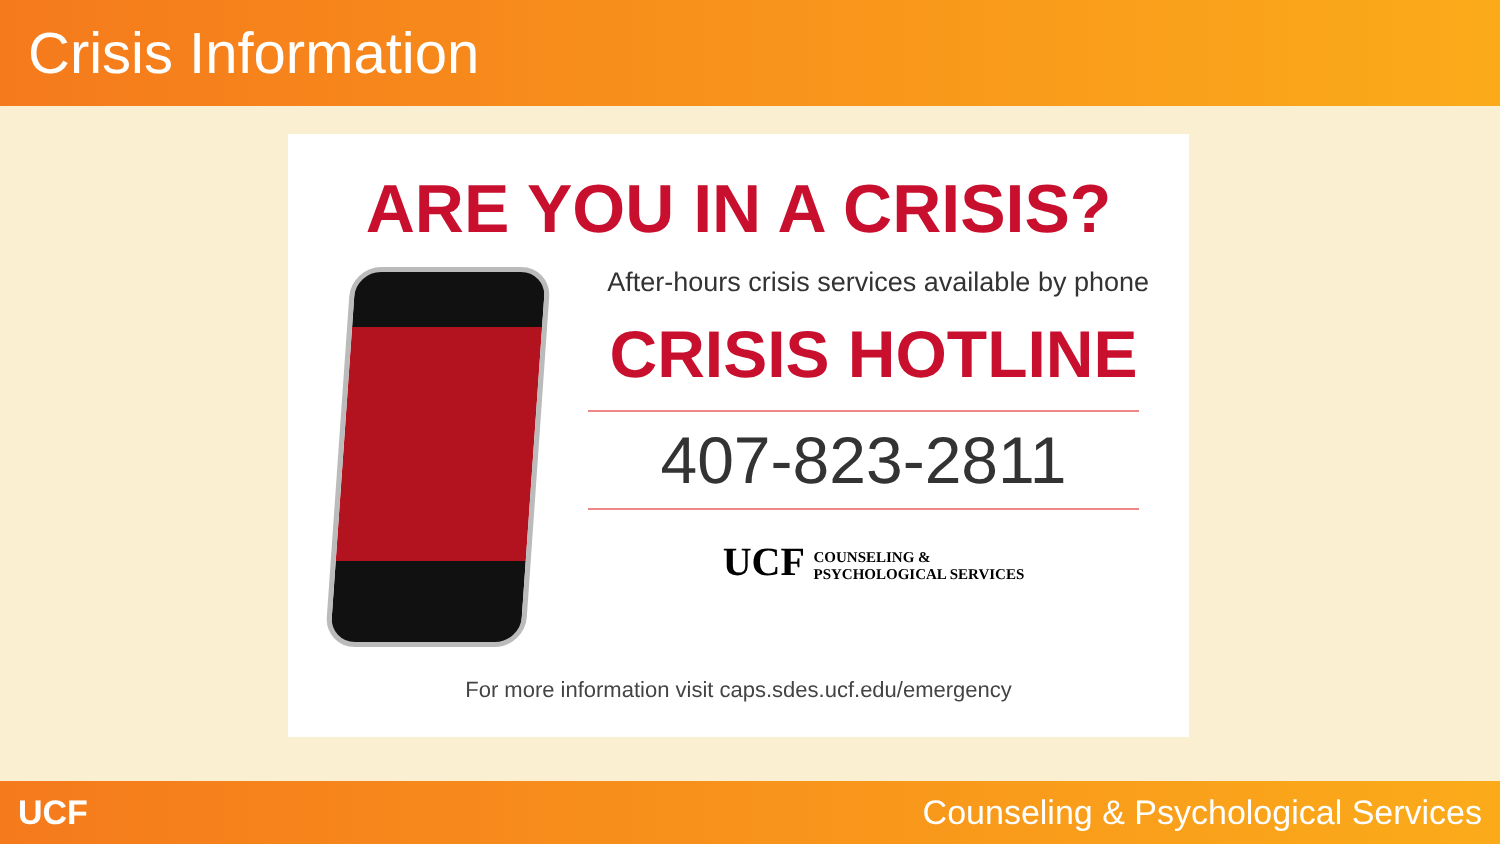Crisis Information
ARE YOU IN A CRISIS?
After-hours crisis services available by phone
CRISIS HOTLINE
407-823-2811
UCF COUNSELING &
PSYCHOLOGICAL SERVICES
For more information visit caps.sdes.ucf.edu/emergency
UCF Counseling & Psychological Services